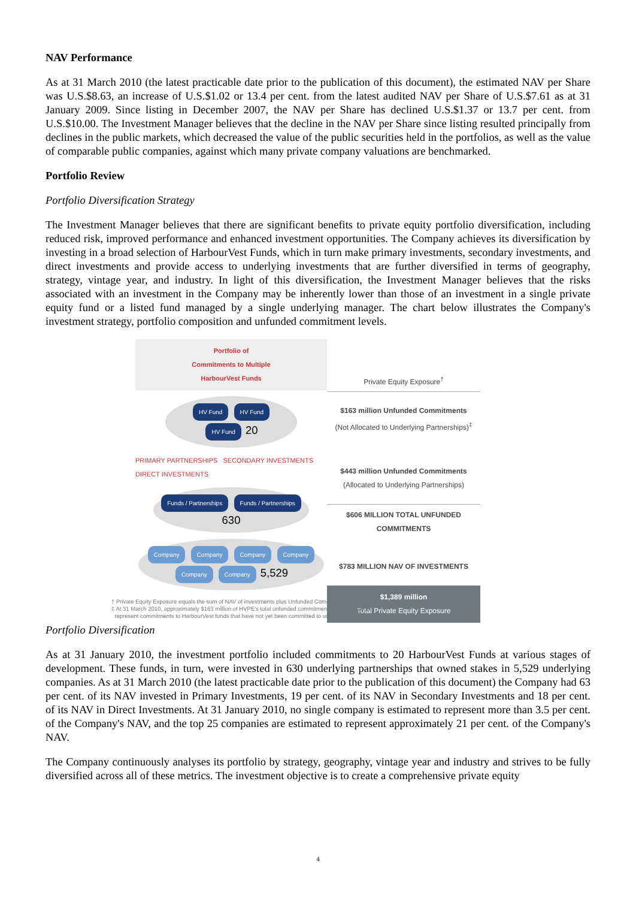NAV Performance
As at 31 March 2010 (the latest practicable date prior to the publication of this document), the estimated NAV per Share was U.S.$8.63, an increase of U.S.$1.02 or 13.4 per cent. from the latest audited NAV per Share of U.S.$7.61 as at 31 January 2009. Since listing in December 2007, the NAV per Share has declined U.S.$1.37 or 13.7 per cent. from U.S.$10.00. The Investment Manager believes that the decline in the NAV per Share since listing resulted principally from declines in the public markets, which decreased the value of the public securities held in the portfolios, as well as the value of comparable public companies, against which many private company valuations are benchmarked.
Portfolio Review
Portfolio Diversification Strategy
The Investment Manager believes that there are significant benefits to private equity portfolio diversification, including reduced risk, improved performance and enhanced investment opportunities. The Company achieves its diversification by investing in a broad selection of HarbourVest Funds, which in turn make primary investments, secondary investments, and direct investments and provide access to underlying investments that are further diversified in terms of geography, strategy, vintage year, and industry. In light of this diversification, the Investment Manager believes that the risks associated with an investment in the Company may be inherently lower than those of an investment in a single private equity fund or a listed fund managed by a single underlying manager. The chart below illustrates the Company's investment strategy, portfolio composition and unfunded commitment levels.
Portfolio of
Commitments to Multiple
HarbourVest Funds
HV Fund HV Fund HV Fund 20
PRIMARY PARTNERSHIPS SECONDARY INVESTMENTS DIRECT INVESTMENTS
Funds / Partnerships Funds / Partnerships 630
Company Company Company Company Company Company 5,529
Private Equity Exposure<sup>†</sup>
$163 million Unfunded Commitments
(Not Allocated to Underlying Partnerships)<sup>‡</sup>
$443 million Unfunded Commitments
(Allocated to Underlying Partnerships)
$606 MILLION TOTAL UNFUNDED COMMITMENTS
$783 MILLION NAV OF INVESTMENTS
$1,389 million
Total Private Equity Exposure
† Private Equity Exposure equals the sum of NAV of investments plus Unfunded Commitments
‡ At 31 March 2010, approximately $163 million of HVPE's total unfunded commitments of $606 million
represent commitments to HarbourVest funds that have not yet been committed to underlying partnerships.
Portfolio Diversification
As at 31 January 2010, the investment portfolio included commitments to 20 HarbourVest Funds at various stages of development. These funds, in turn, were invested in 630 underlying partnerships that owned stakes in 5,529 underlying companies. As at 31 March 2010 (the latest practicable date prior to the publication of this document) the Company had 63 per cent. of its NAV invested in Primary Investments, 19 per cent. of its NAV in Secondary Investments and 18 per cent. of its NAV in Direct Investments. At 31 January 2010, no single company is estimated to represent more than 3.5 per cent. of the Company's NAV, and the top 25 companies are estimated to represent approximately 21 per cent. of the Company's NAV.
The Company continuously analyses its portfolio by strategy, geography, vintage year and industry and strives to be fully diversified across all of these metrics. The investment objective is to create a comprehensive private equity
4